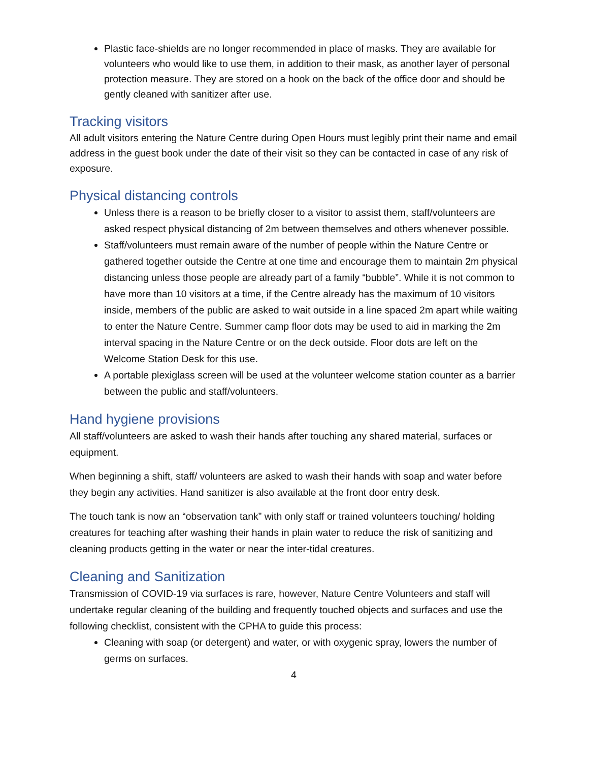Plastic face-shields are no longer recommended in place of masks. They are available for volunteers who would like to use them, in addition to their mask, as another layer of personal protection measure. They are stored on a hook on the back of the office door and should be gently cleaned with sanitizer after use.
Tracking visitors
All adult visitors entering the Nature Centre during Open Hours must legibly print their name and email address in the guest book under the date of their visit so they can be contacted in case of any risk of exposure.
Physical distancing controls
Unless there is a reason to be briefly closer to a visitor to assist them, staff/volunteers are asked respect physical distancing of 2m between themselves and others whenever possible.
Staff/volunteers must remain aware of the number of people within the Nature Centre or gathered together outside the Centre at one time and encourage them to maintain 2m physical distancing unless those people are already part of a family “bubble”. While it is not common to have more than 10 visitors at a time, if the Centre already has the maximum of 10 visitors inside, members of the public are asked to wait outside in a line spaced 2m apart while waiting to enter the Nature Centre. Summer camp floor dots may be used to aid in marking the 2m interval spacing in the Nature Centre or on the deck outside. Floor dots are left on the Welcome Station Desk for this use.
A portable plexiglass screen will be used at the volunteer welcome station counter as a barrier between the public and staff/volunteers.
Hand hygiene provisions
All staff/volunteers are asked to wash their hands after touching any shared material, surfaces or equipment.
When beginning a shift, staff/ volunteers are asked to wash their hands with soap and water before they begin any activities. Hand sanitizer is also available at the front door entry desk.
The touch tank is now an “observation tank” with only staff or trained volunteers touching/ holding creatures for teaching after washing their hands in plain water to reduce the risk of sanitizing and cleaning products getting in the water or near the inter-tidal creatures.
Cleaning and Sanitization
Transmission of COVID-19 via surfaces is rare, however, Nature Centre Volunteers and staff will undertake regular cleaning of the building and frequently touched objects and surfaces and use the following checklist, consistent with the CPHA to guide this process:
Cleaning with soap (or detergent) and water, or with oxygenic spray, lowers the number of germs on surfaces.
4